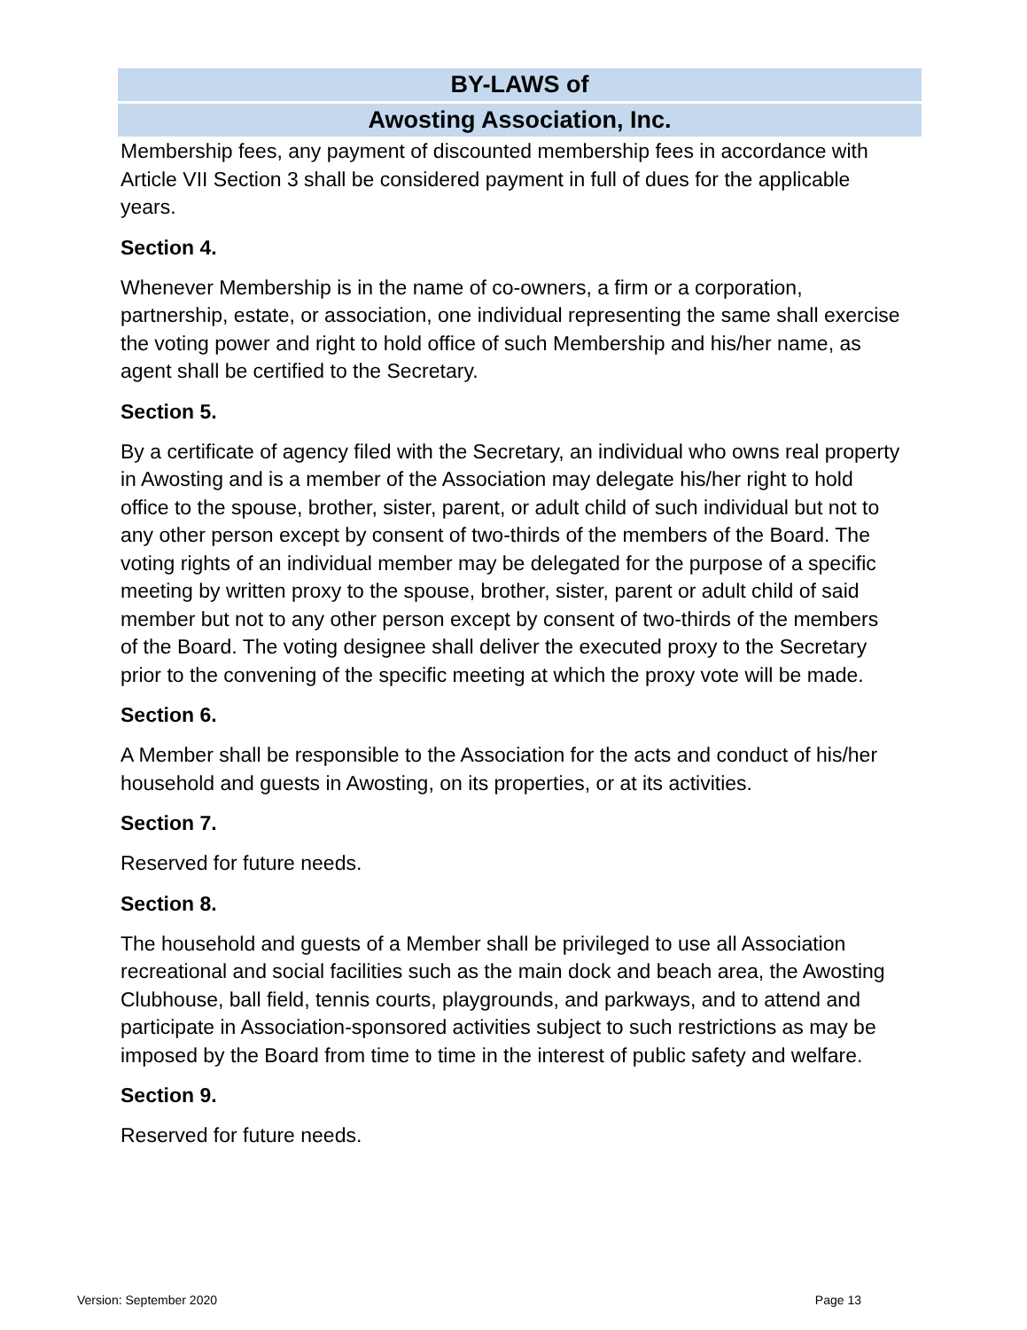BY-LAWS of
Awosting Association, Inc.
Membership fees, any payment of discounted membership fees in accordance with Article VII Section 3 shall be considered payment in full of dues for the applicable years.
Section 4.
Whenever Membership is in the name of co-owners, a firm or a corporation, partnership, estate, or association, one individual representing the same shall exercise the voting power and right to hold office of such Membership and his/her name, as agent shall be certified to the Secretary.
Section 5.
By a certificate of agency filed with the Secretary, an individual who owns real property in Awosting and is a member of the Association may delegate his/her right to hold office to the spouse, brother, sister, parent, or adult child of such individual but not to any other person except by consent of two-thirds of the members of the Board. The voting rights of an individual member may be delegated for the purpose of a specific meeting by written proxy to the spouse, brother, sister, parent or adult child of said member but not to any other person except by consent of two-thirds of the members of the Board. The voting designee shall deliver the executed proxy to the Secretary prior to the convening of the specific meeting at which the proxy vote will be made.
Section 6.
A Member shall be responsible to the Association for the acts and conduct of his/her household and guests in Awosting, on its properties, or at its activities.
Section 7.
Reserved for future needs.
Section 8.
The household and guests of a Member shall be privileged to use all Association recreational and social facilities such as the main dock and beach area, the Awosting Clubhouse, ball field, tennis courts, playgrounds, and parkways, and to attend and participate in Association-sponsored activities subject to such restrictions as may be imposed by the Board from time to time in the interest of public safety and welfare.
Section 9.
Reserved for future needs.
Version: September 2020 Page 13